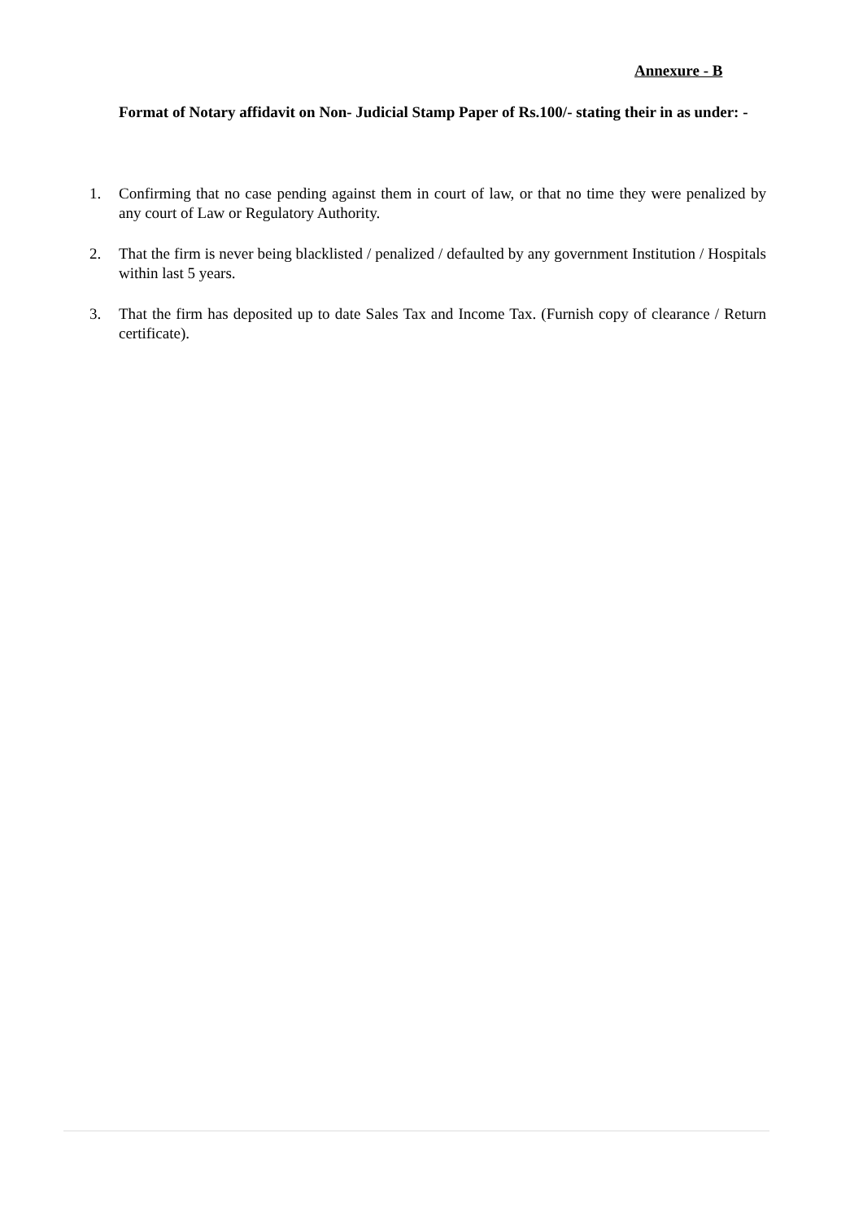Annexure - B
Format of Notary affidavit on Non- Judicial Stamp Paper of Rs.100/- stating their in as under: -
1. Confirming that no case pending against them in court of law, or that no time they were penalized by any court of Law or Regulatory Authority.
2. That the firm is never being blacklisted / penalized / defaulted by any government Institution / Hospitals within last 5 years.
3. That the firm has deposited up to date Sales Tax and Income Tax. (Furnish copy of clearance / Return certificate).